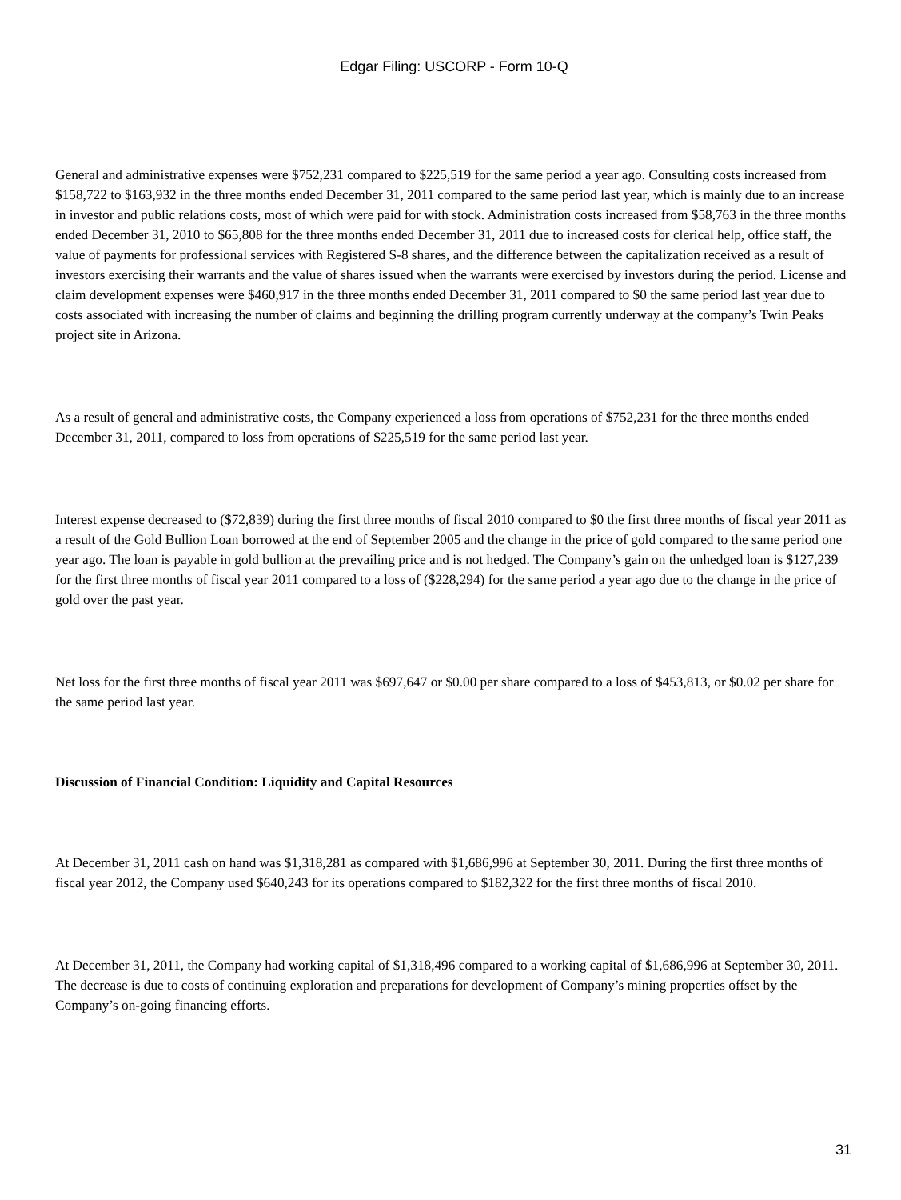Edgar Filing: USCORP - Form 10-Q
General and administrative expenses were $752,231 compared to $225,519 for the same period a year ago. Consulting costs increased from $158,722 to $163,932 in the three months ended December 31, 2011 compared to the same period last year, which is mainly due to an increase in investor and public relations costs, most of which were paid for with stock. Administration costs increased from $58,763 in the three months ended December 31, 2010 to $65,808 for the three months ended December 31, 2011 due to increased costs for clerical help, office staff, the value of payments for professional services with Registered S-8 shares, and the difference between the capitalization received as a result of investors exercising their warrants and the value of shares issued when the warrants were exercised by investors during the period. License and claim development expenses were $460,917 in the three months ended December 31, 2011 compared to $0 the same period last year due to costs associated with increasing the number of claims and beginning the drilling program currently underway at the company’s Twin Peaks project site in Arizona.
As a result of general and administrative costs, the Company experienced a loss from operations of $752,231 for the three months ended December 31, 2011, compared to loss from operations of $225,519 for the same period last year.
Interest expense decreased to ($72,839) during the first three months of fiscal 2010 compared to $0 the first three months of fiscal year 2011 as a result of the Gold Bullion Loan borrowed at the end of September 2005 and the change in the price of gold compared to the same period one year ago. The loan is payable in gold bullion at the prevailing price and is not hedged. The Company’s gain on the unhedged loan is $127,239 for the first three months of fiscal year 2011 compared to a loss of ($228,294) for the same period a year ago due to the change in the price of gold over the past year.
Net loss for the first three months of fiscal year 2011 was $697,647 or $0.00 per share compared to a loss of $453,813, or $0.02 per share for the same period last year.
Discussion of Financial Condition: Liquidity and Capital Resources
At December 31, 2011 cash on hand was $1,318,281 as compared with $1,686,996 at September 30, 2011. During the first three months of fiscal year 2012, the Company used $640,243 for its operations compared to $182,322 for the first three months of fiscal 2010.
At December 31, 2011, the Company had working capital of $1,318,496 compared to a working capital of $1,686,996 at September 30, 2011. The decrease is due to costs of continuing exploration and preparations for development of Company’s mining properties offset by the Company’s on-going financing efforts.
31